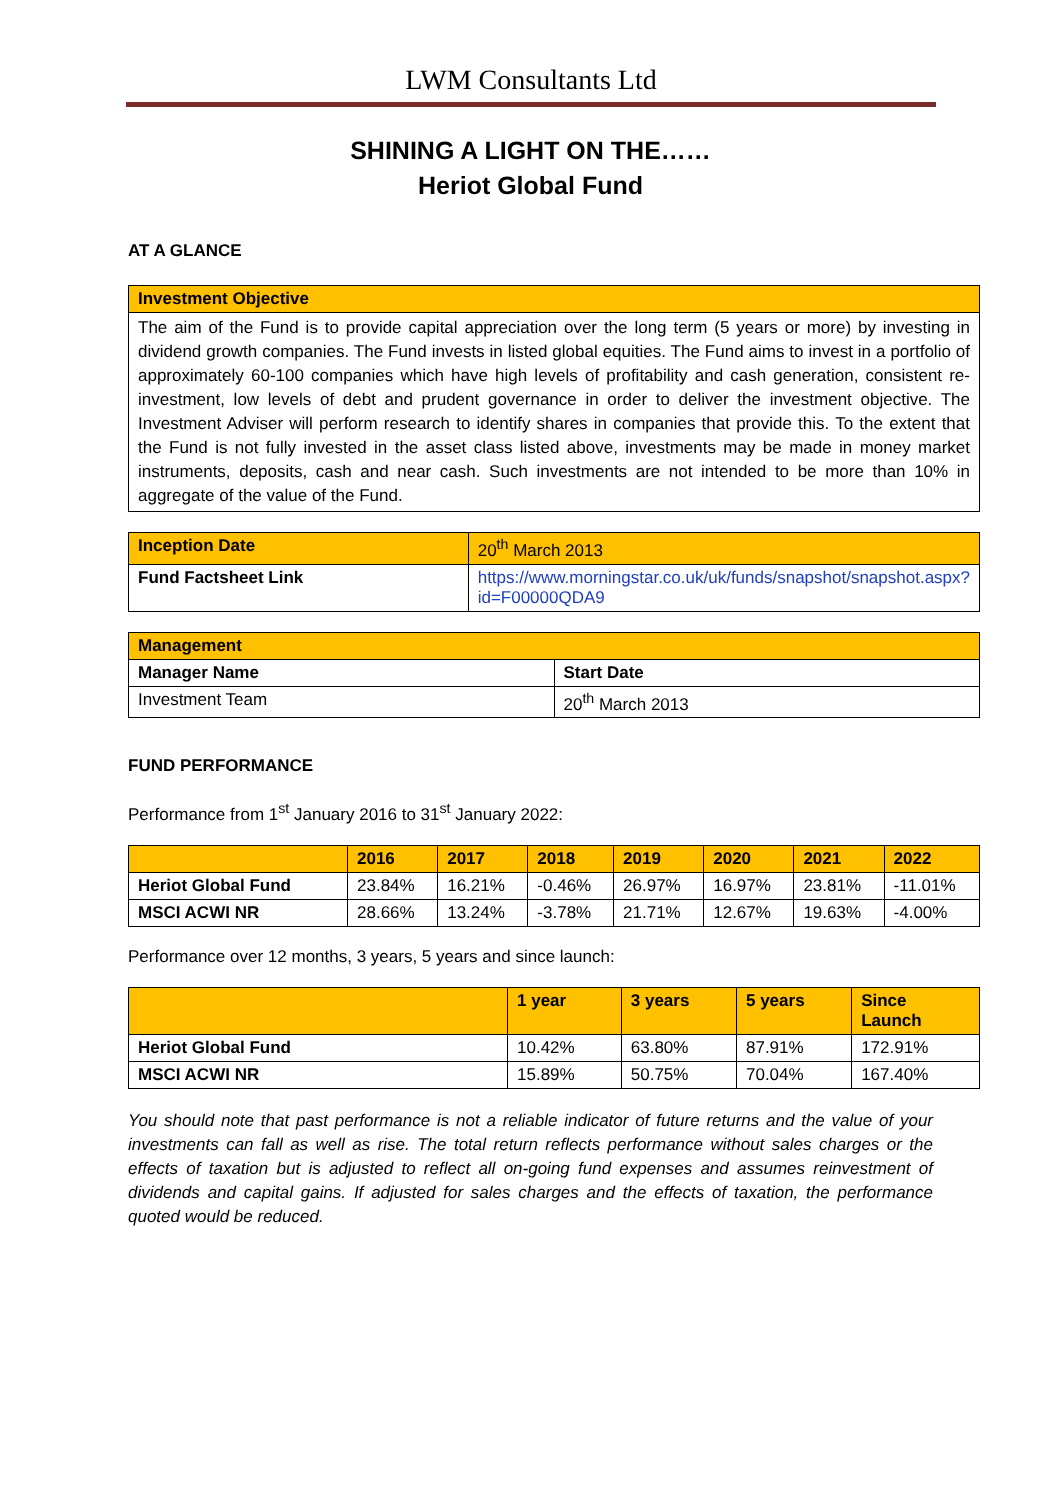LWM Consultants Ltd
SHINING A LIGHT ON THE……
Heriot Global Fund
AT A GLANCE
| Investment Objective |
| --- |
| The aim of the Fund is to provide capital appreciation over the long term (5 years or more) by investing in dividend growth companies. The Fund invests in listed global equities. The Fund aims to invest in a portfolio of approximately 60-100 companies which have high levels of profitability and cash generation, consistent re-investment, low levels of debt and prudent governance in order to deliver the investment objective. The Investment Adviser will perform research to identify shares in companies that provide this. To the extent that the Fund is not fully invested in the asset class listed above, investments may be made in money market instruments, deposits, cash and near cash. Such investments are not intended to be more than 10% in aggregate of the value of the Fund. |
| Inception Date | 20<sup>th</sup> March 2013 |
| Fund Factsheet Link | https://www.morningstar.co.uk/uk/funds/snapshot/snapshot.aspx?id=F00000QDA9 |
| Management | |
| --- | --- |
| Manager Name | Start Date |
| Investment Team | 20<sup>th</sup> March 2013 |
FUND PERFORMANCE
Performance from 1<sup>st</sup> January 2016 to 31<sup>st</sup> January 2022:
| | 2016 | 2017 | 2018 | 2019 | 2020 | 2021 | 2022 |
| --- | --- | --- | --- | --- | --- | --- | --- |
| Heriot Global Fund | 23.84% | 16.21% | -0.46% | 26.97% | 16.97% | 23.81% | -11.01% |
| MSCI ACWI NR | 28.66% | 13.24% | -3.78% | 21.71% | 12.67% | 19.63% | -4.00% |
Performance over 12 months, 3 years, 5 years and since launch:
| | 1 year | 3 years | 5 years | Since Launch |
| --- | --- | --- | --- | --- |
| Heriot Global Fund | 10.42% | 63.80% | 87.91% | 172.91% |
| MSCI ACWI NR | 15.89% | 50.75% | 70.04% | 167.40% |
You should note that past performance is not a reliable indicator of future returns and the value of your investments can fall as well as rise. The total return reflects performance without sales charges or the effects of taxation but is adjusted to reflect all on-going fund expenses and assumes reinvestment of dividends and capital gains. If adjusted for sales charges and the effects of taxation, the performance quoted would be reduced.